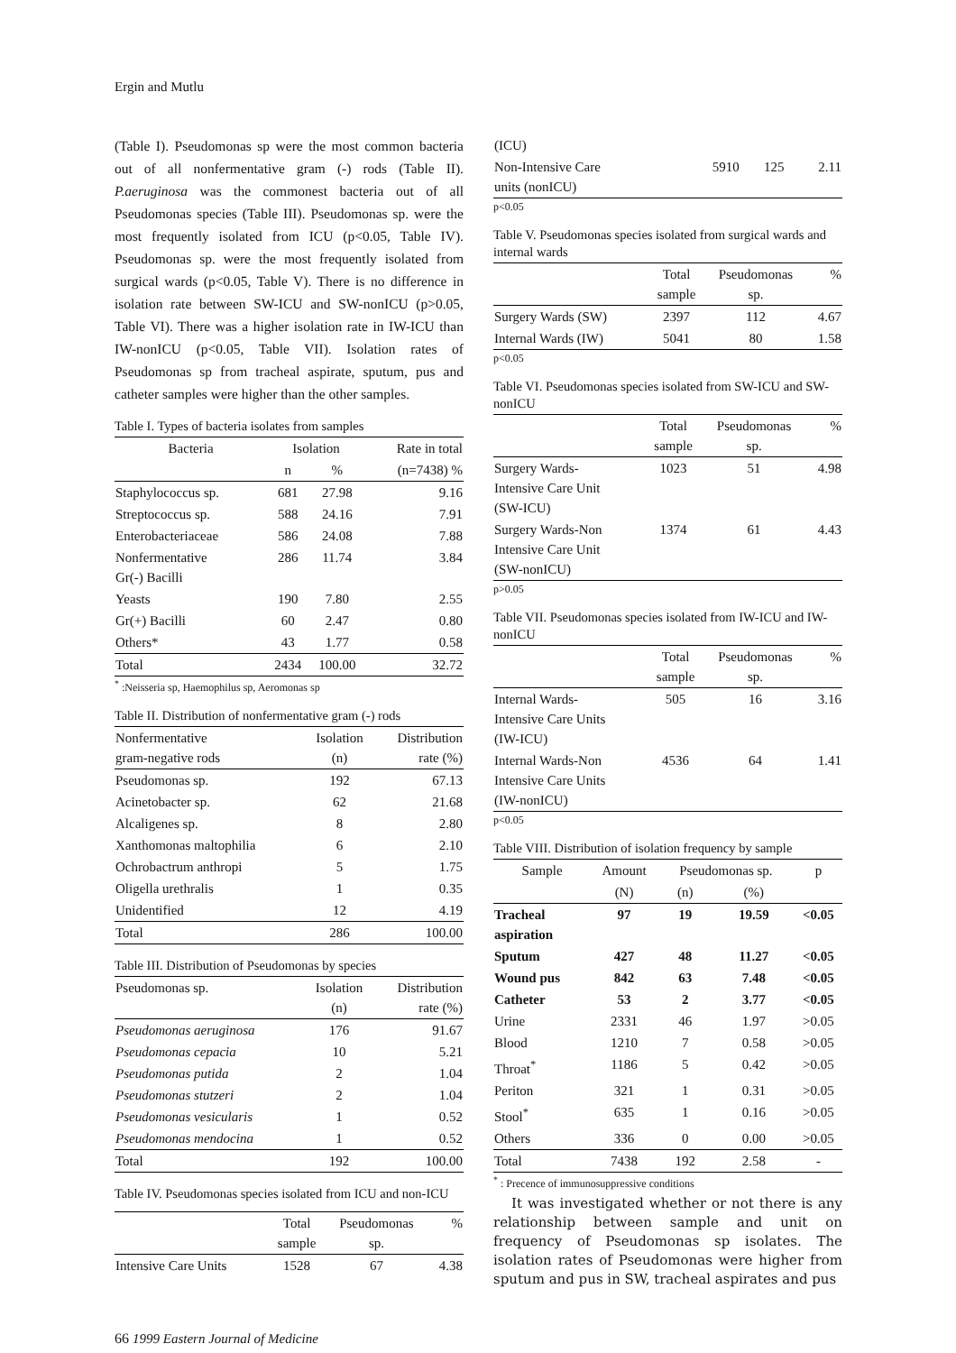Ergin and Mutlu
(Table I). Pseudomonas sp were the most common bacteria out of all nonfermentative gram (-) rods (Table II). P.aeruginosa was the commonest bacteria out of all Pseudomonas species (Table III). Pseudomonas sp. were the most frequently isolated from ICU (p<0.05, Table IV). Pseudomonas sp. were the most frequently isolated from surgical wards (p<0.05, Table V). There is no difference in isolation rate between SW-ICU and SW-nonICU (p>0.05, Table VI). There was a higher isolation rate in IW-ICU than IW-nonICU (p<0.05, Table VII). Isolation rates of Pseudomonas sp from tracheal aspirate, sputum, pus and catheter samples were higher than the other samples.
Table I. Types of bacteria isolates from samples
| Bacteria | Isolation | | Rate in total |
| --- | --- | --- | --- |
| | n | % | (n=7438) % |
| Staphylococcus sp. | 681 | 27.98 | 9.16 |
| Streptococcus sp. | 588 | 24.16 | 7.91 |
| Enterobacteriaceae | 586 | 24.08 | 7.88 |
| Nonfermentative Gr(-) Bacilli | 286 | 11.74 | 3.84 |
| Yeasts | 190 | 7.80 | 2.55 |
| Gr(+) Bacilli | 60 | 2.47 | 0.80 |
| Others* | 43 | 1.77 | 0.58 |
| Total | 2434 | 100.00 | 32.72 |
<sup>*</sup> :Neisseria sp, Haemophilus sp, Aeromonas sp
Table II. Distribution of nonfermentative gram (-) rods
| Nonfermentative gram-negative rods | Isolation (n) | Distribution rate (%) |
| --- | --- | --- |
| Pseudomonas sp. | 192 | 67.13 |
| Acinetobacter sp. | 62 | 21.68 |
| Alcaligenes sp. | 8 | 2.80 |
| Xanthomonas maltophilia | 6 | 2.10 |
| Ochrobactrum anthropi | 5 | 1.75 |
| Oligella urethralis | 1 | 0.35 |
| Unidentified | 12 | 4.19 |
| Total | 286 | 100.00 |
Table III. Distribution of Pseudomonas by species
| Pseudomonas sp. | Isolation (n) | Distribution rate (%) |
| --- | --- | --- |
| Pseudomonas aeruginosa | 176 | 91.67 |
| Pseudomonas cepacia | 10 | 5.21 |
| Pseudomonas putida | 2 | 1.04 |
| Pseudomonas stutzeri | 2 | 1.04 |
| Pseudomonas vesicularis | 1 | 0.52 |
| Pseudomonas mendocina | 1 | 0.52 |
| Total | 192 | 100.00 |
Table IV. Pseudomonas species isolated from ICU and non-ICU
| | Total sample | Pseudomonas sp. | % |
| --- | --- | --- | --- |
| Intensive Care Units | 1528 | 67 | 4.38 |
66 1999 Eastern Journal of Medicine
| (ICU) | | | |
| Non-Intensive Care units (nonICU) | 5910 | 125 | 2.11 |
p<0.05
Table V. Pseudomonas species isolated from surgical wards and internal wards
| | Total sample | Pseudomonas sp. | % |
| --- | --- | --- | --- |
| Surgery Wards (SW) | 2397 | 112 | 4.67 |
| Internal Wards (IW) | 5041 | 80 | 1.58 |
p<0.05
Table VI. Pseudomonas species isolated from SW-ICU and SW-nonICU
| | Total sample | Pseudomonas sp. | % |
| --- | --- | --- | --- |
| Surgery Wards- Intensive Care Unit (SW-ICU) | 1023 | 51 | 4.98 |
| Surgery Wards-Non Intensive Care Unit (SW-nonICU) | 1374 | 61 | 4.43 |
p>0.05
Table VII. Pseudomonas species isolated from IW-ICU and IW-nonICU
| | Total sample | Pseudomonas sp. | % |
| --- | --- | --- | --- |
| Internal Wards- Intensive Care Units (IW-ICU) | 505 | 16 | 3.16 |
| Internal Wards-Non Intensive Care Units (IW-nonICU) | 4536 | 64 | 1.41 |
p<0.05
Table VIII. Distribution of isolation frequency by sample
| Sample | Amount | Pseudomonas sp. | | p |
| --- | --- | --- | --- | --- |
| | (N) | (n) | (%) | |
| Tracheal aspiration | 97 | 19 | 19.59 | <0.05 |
| Sputum | 427 | 48 | 11.27 | <0.05 |
| Wound pus | 842 | 63 | 7.48 | <0.05 |
| Catheter | 53 | 2 | 3.77 | <0.05 |
| Urine | 2331 | 46 | 1.97 | >0.05 |
| Blood | 1210 | 7 | 0.58 | >0.05 |
| Throat<sup>*</sup> | 1186 | 5 | 0.42 | >0.05 |
| Periton | 321 | 1 | 0.31 | >0.05 |
| Stool<sup>*</sup> | 635 | 1 | 0.16 | >0.05 |
| Others | 336 | 0 | 0.00 | >0.05 |
| Total | 7438 | 192 | 2.58 | - |
<sup>*</sup> : Precence of immunosuppressive conditions
It was investigated whether or not there is any relationship between sample and unit on frequency of Pseudomonas sp isolates. The isolation rates of Pseudomonas were higher from sputum and pus in SW, tracheal aspirates and pus